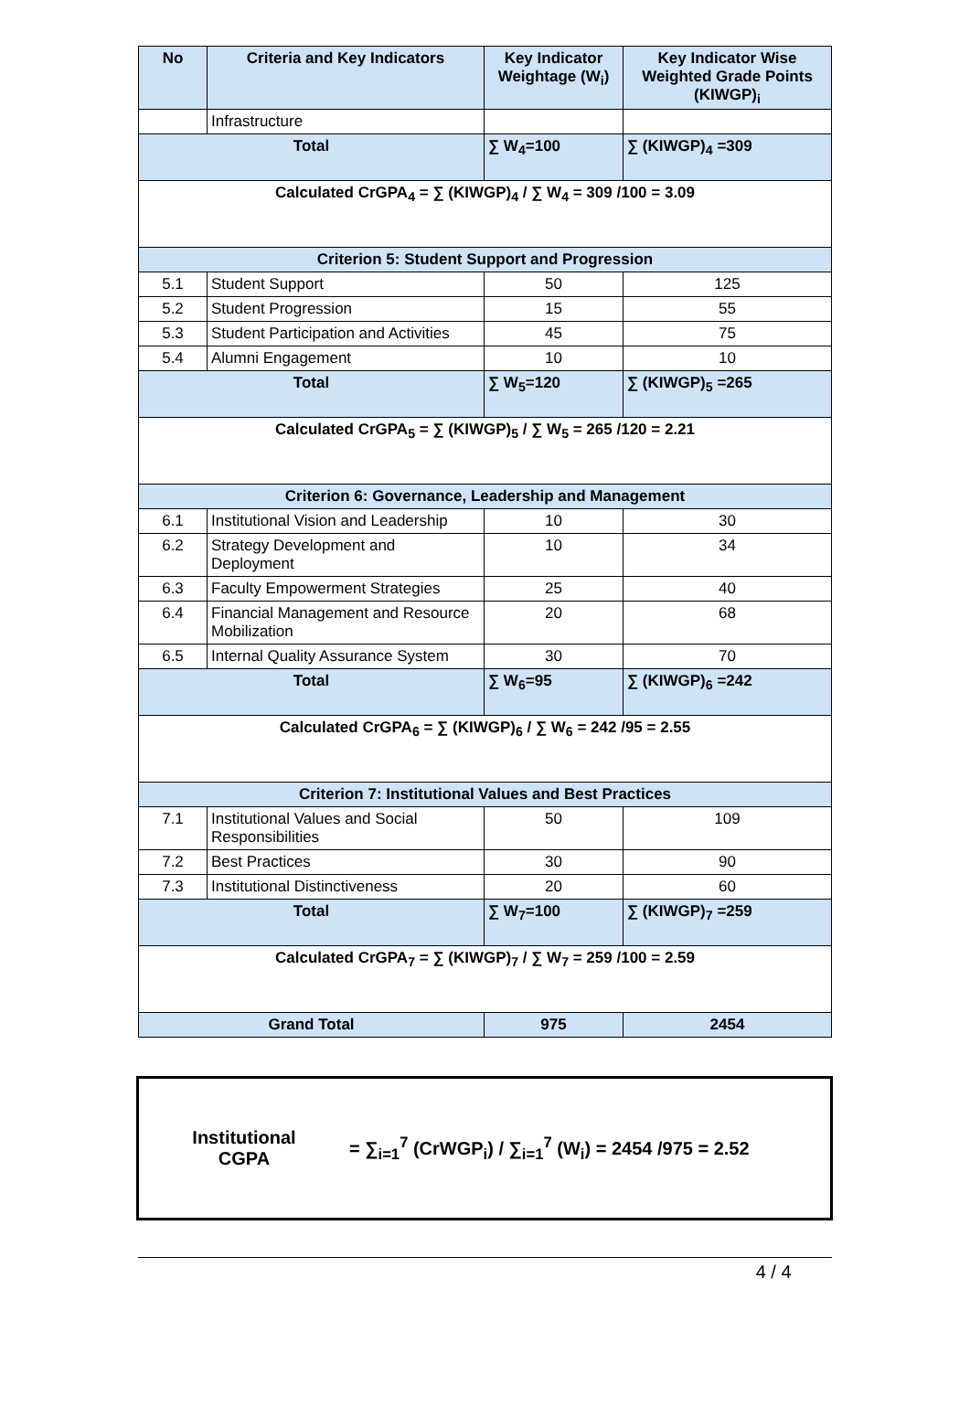| No | Criteria and Key Indicators | Key Indicator Weightage (W<sub>i</sub>) | Key Indicator Wise Weighted Grade Points (KIWGP)<sub>i</sub> |
| --- | --- | --- | --- |
| | Infrastructure | | |
| Total | | ∑ W<sub>4</sub>=100 | ∑ (KIWGP)<sub>4</sub> =309 |
| Calculated CrGPA<sub>4</sub> = ∑ (KIWGP)<sub>4</sub> / ∑ W<sub>4</sub> = 309 /100 = 3.09 | | | |
| Criterion 5: Student Support and Progression | | | |
| 5.1 | Student Support | 50 | 125 |
| 5.2 | Student Progression | 15 | 55 |
| 5.3 | Student Participation and Activities | 45 | 75 |
| 5.4 | Alumni Engagement | 10 | 10 |
| Total | | ∑ W<sub>5</sub>=120 | ∑ (KIWGP)<sub>5</sub> =265 |
| Calculated CrGPA<sub>5</sub> = ∑ (KIWGP)<sub>5</sub> / ∑ W<sub>5</sub> = 265 /120 = 2.21 | | | |
| Criterion 6: Governance, Leadership and Management | | | |
| 6.1 | Institutional Vision and Leadership | 10 | 30 |
| 6.2 | Strategy Development and Deployment | 10 | 34 |
| 6.3 | Faculty Empowerment Strategies | 25 | 40 |
| 6.4 | Financial Management and Resource Mobilization | 20 | 68 |
| 6.5 | Internal Quality Assurance System | 30 | 70 |
| Total | | ∑ W<sub>6</sub>=95 | ∑ (KIWGP)<sub>6</sub> =242 |
| Calculated CrGPA<sub>6</sub> = ∑ (KIWGP)<sub>6</sub> / ∑ W<sub>6</sub> = 242 /95 = 2.55 | | | |
| Criterion 7: Institutional Values and Best Practices | | | |
| 7.1 | Institutional Values and Social Responsibilities | 50 | 109 |
| 7.2 | Best Practices | 30 | 90 |
| 7.3 | Institutional Distinctiveness | 20 | 60 |
| Total | | ∑ W<sub>7</sub>=100 | ∑ (KIWGP)<sub>7</sub> =259 |
| Calculated CrGPA<sub>7</sub> = ∑ (KIWGP)<sub>7</sub> / ∑ W<sub>7</sub> = 259 /100 = 2.59 | | | |
| Grand Total | | 975 | 2454 |
Institutional
CGPA
= ∑<sub>i=1</sub><sup>7</sup> (CrWGP<sub>i</sub>) / ∑<sub>i=1</sub><sup>7</sup> (W<sub>i</sub>) = 2454 /975 = 2.52
4 / 4